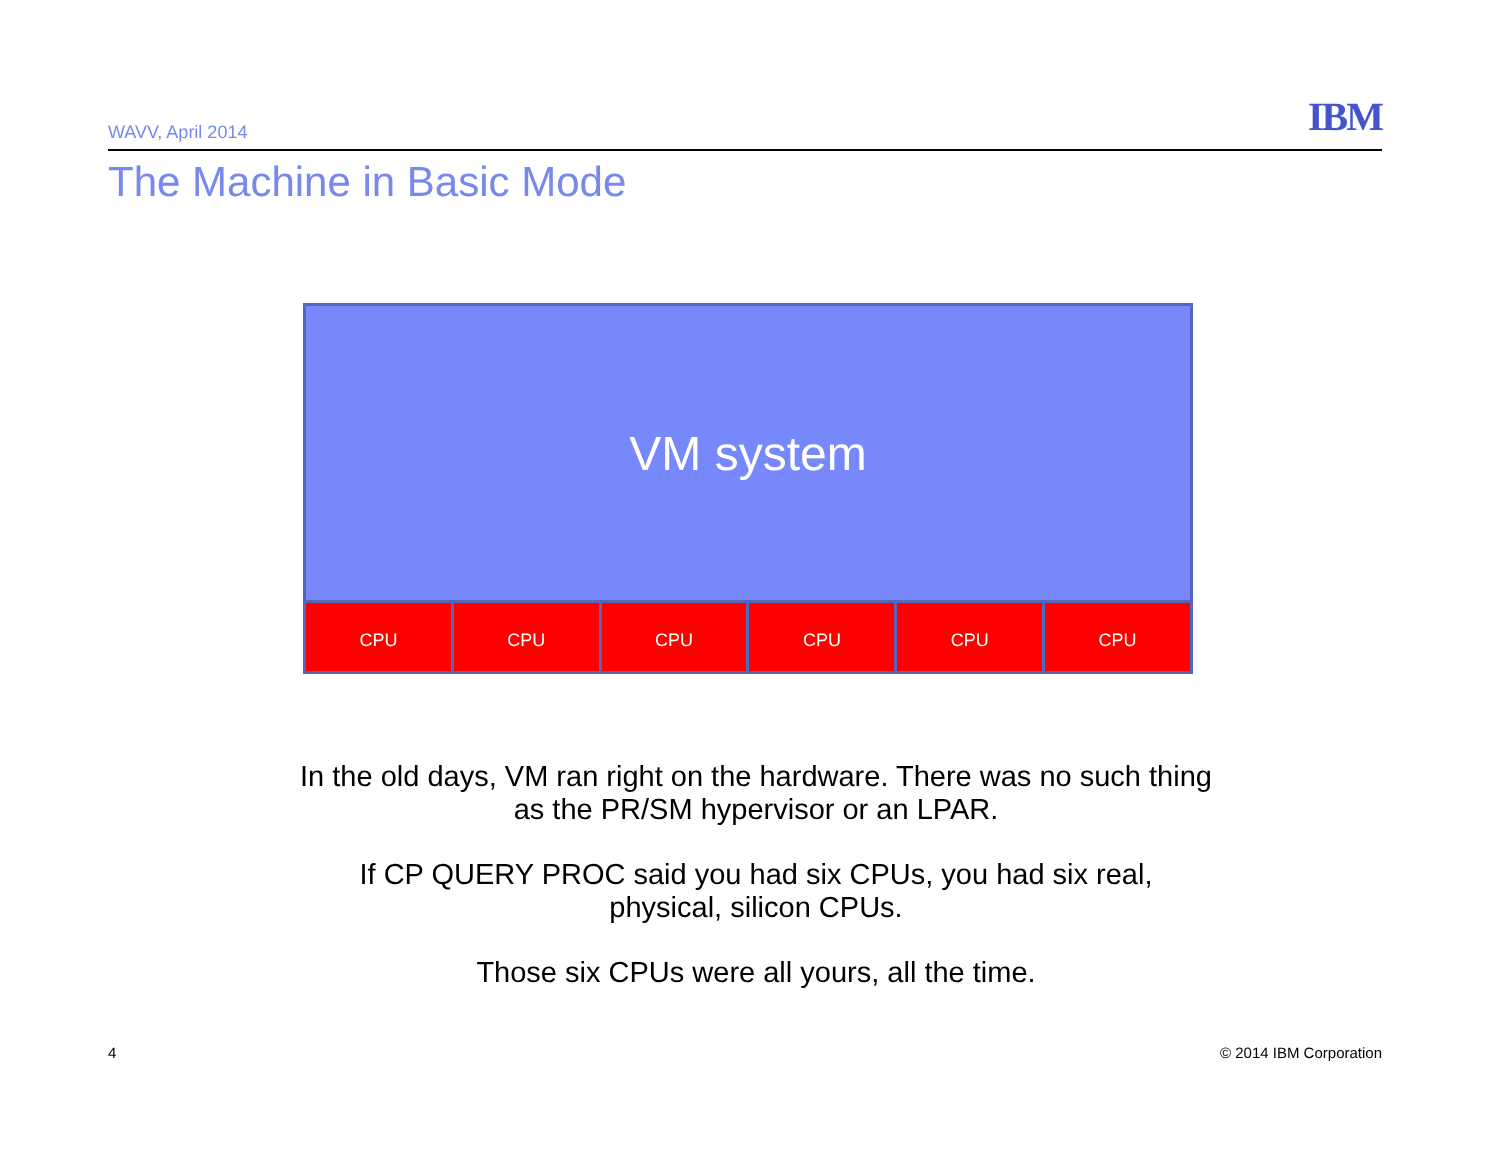WAVV, April 2014 IBM
The Machine in Basic Mode
VM system
CPU CPU CPU CPU CPU CPU
In the old days, VM ran right on the hardware. There was no such thing as the PR/SM hypervisor or an LPAR.
If CP QUERY PROC said you had six CPUs, you had six real, physical, silicon CPUs.
Those six CPUs were all yours, all the time.
4 © 2014 IBM Corporation